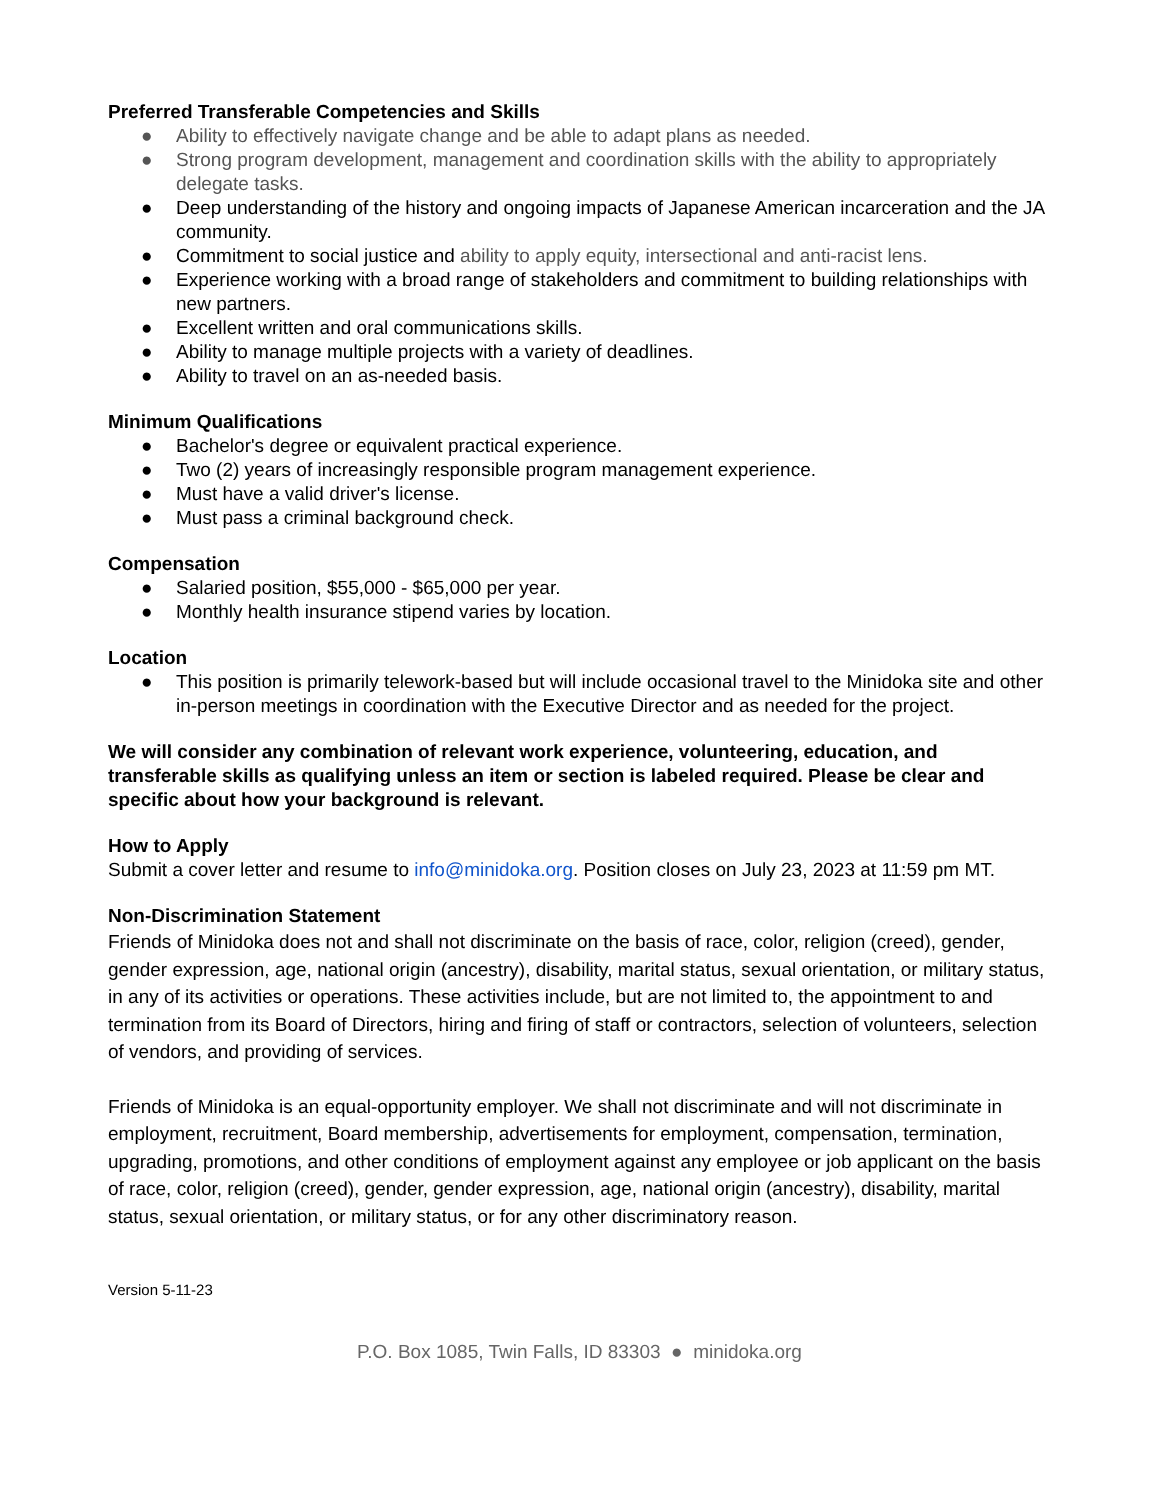Preferred Transferable Competencies and Skills
● Ability to effectively navigate change and be able to adapt plans as needed.
● Strong program development, management and coordination skills with the ability to appropriately delegate tasks.
● Deep understanding of the history and ongoing impacts of Japanese American incarceration and the JA community.
● Commitment to social justice and ability to apply equity, intersectional and anti-racist lens.
● Experience working with a broad range of stakeholders and commitment to building relationships with new partners.
● Excellent written and oral communications skills.
● Ability to manage multiple projects with a variety of deadlines.
● Ability to travel on an as-needed basis.
Minimum Qualifications
● Bachelor's degree or equivalent practical experience.
● Two (2) years of increasingly responsible program management experience.
● Must have a valid driver's license.
● Must pass a criminal background check.
Compensation
● Salaried position, $55,000 - $65,000 per year.
● Monthly health insurance stipend varies by location.
Location
● This position is primarily telework-based but will include occasional travel to the Minidoka site and other in-person meetings in coordination with the Executive Director and as needed for the project.
We will consider any combination of relevant work experience, volunteering, education, and transferable skills as qualifying unless an item or section is labeled required. Please be clear and specific about how your background is relevant.
How to Apply
Submit a cover letter and resume to info@minidoka.org. Position closes on July 23, 2023 at 11:59 pm MT.
Non-Discrimination Statement
Friends of Minidoka does not and shall not discriminate on the basis of race, color, religion (creed), gender, gender expression, age, national origin (ancestry), disability, marital status, sexual orientation, or military status, in any of its activities or operations. These activities include, but are not limited to, the appointment to and termination from its Board of Directors, hiring and firing of staff or contractors, selection of volunteers, selection of vendors, and providing of services.
Friends of Minidoka is an equal-opportunity employer. We shall not discriminate and will not discriminate in employment, recruitment, Board membership, advertisements for employment, compensation, termination, upgrading, promotions, and other conditions of employment against any employee or job applicant on the basis of race, color, religion (creed), gender, gender expression, age, national origin (ancestry), disability, marital status, sexual orientation, or military status, or for any other discriminatory reason.
Version 5-11-23
P.O. Box 1085, Twin Falls, ID 83303 ● minidoka.org